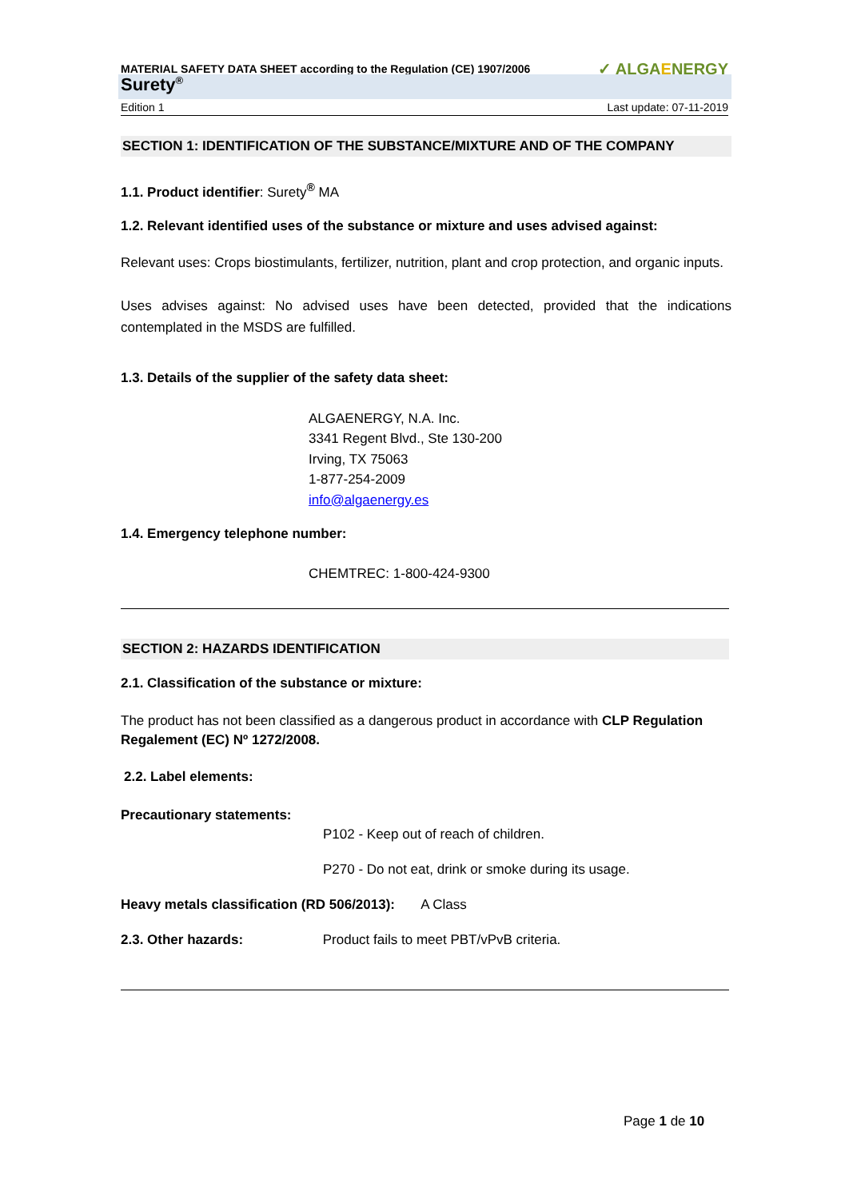MATERIAL SAFETY DATA SHEET according to the Regulation (CE) 1907/2006 ✓ ALGAENERGY
Surety<sup>®</sup>
Edition 1 Last update: 07-11-2019
SECTION 1: IDENTIFICATION OF THE SUBSTANCE/MIXTURE AND OF THE COMPANY
1.1. Product identifier: Surety<sup>®</sup> MA
1.2. Relevant identified uses of the substance or mixture and uses advised against:
Relevant uses: Crops biostimulants, fertilizer, nutrition, plant and crop protection, and organic inputs.
Uses advises against: No advised uses have been detected, provided that the indications contemplated in the MSDS are fulfilled.
1.3. Details of the supplier of the safety data sheet:
ALGAENERGY, N.A. Inc.
3341 Regent Blvd., Ste 130-200
Irving, TX 75063
1-877-254-2009
info@algaenergy.es
1.4. Emergency telephone number:
CHEMTREC: 1-800-424-9300
SECTION 2: HAZARDS IDENTIFICATION
2.1. Classification of the substance or mixture:
The product has not been classified as a dangerous product in accordance with CLP Regulation Regalement (EC) Nº 1272/2008.
2.2. Label elements:
Precautionary statements:
P102 - Keep out of reach of children.
P270 - Do not eat, drink or smoke during its usage.
Heavy metals classification (RD 506/2013): A Class
2.3. Other hazards: Product fails to meet PBT/vPvB criteria.
Page 1 de 10